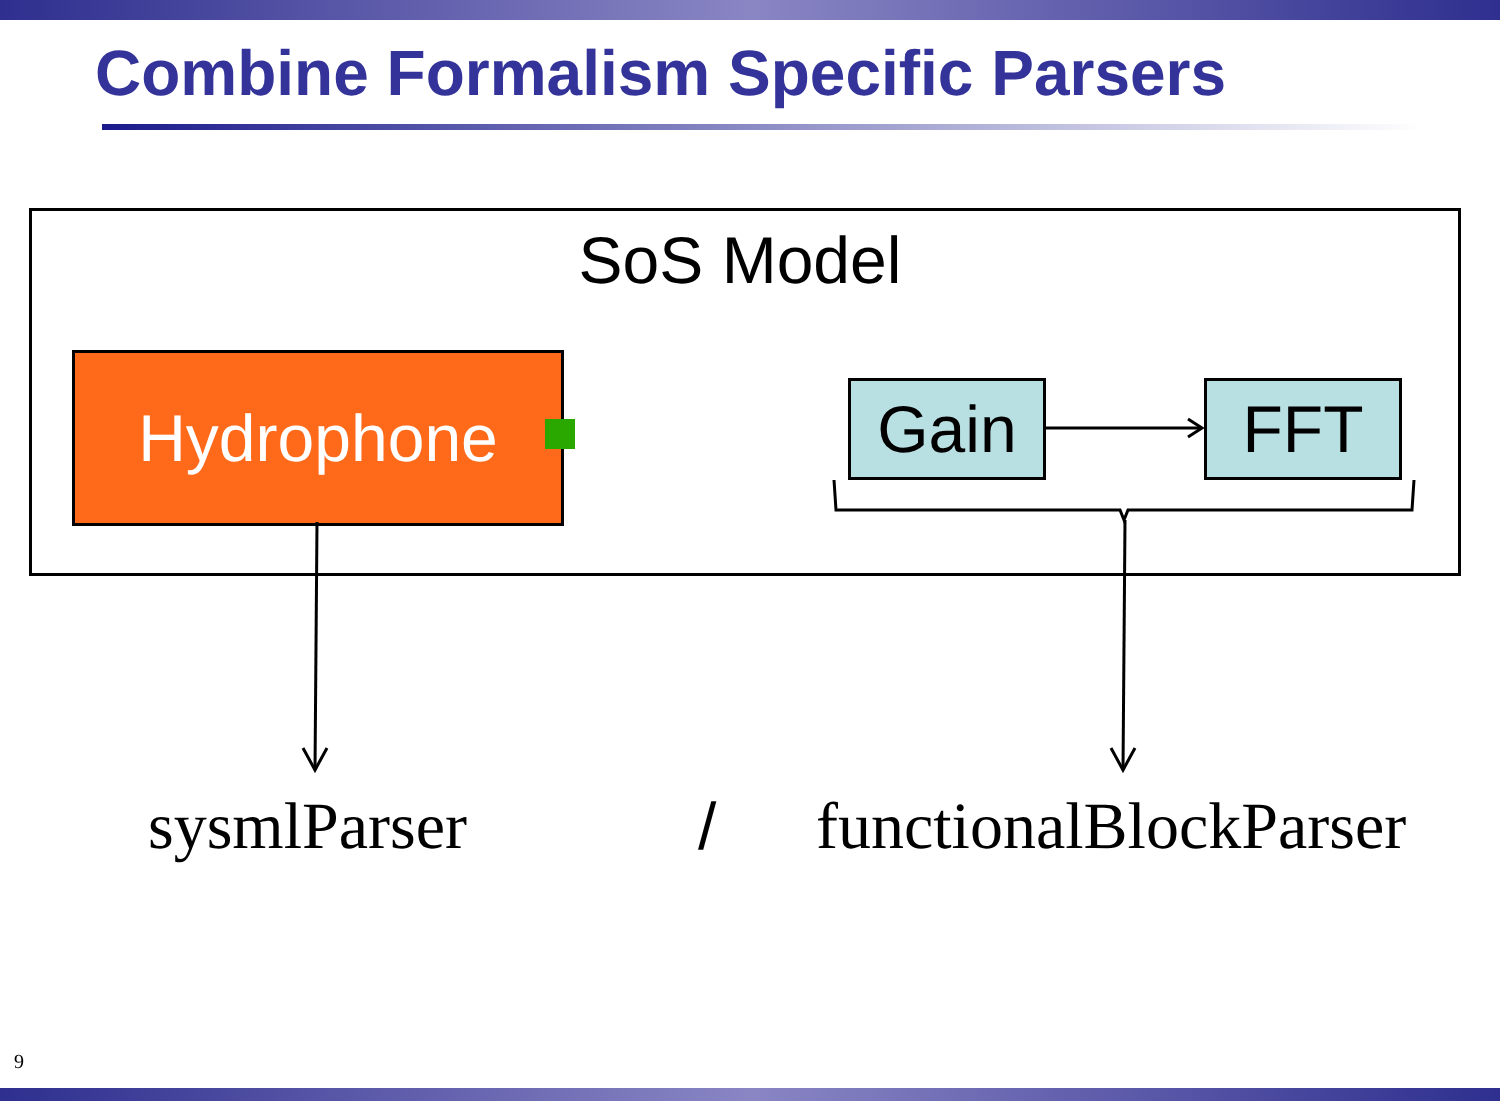Combine Formalism Specific Parsers
SoS Model
Hydrophone Gain FFT
sysmlParser / functionalBlockParser
9